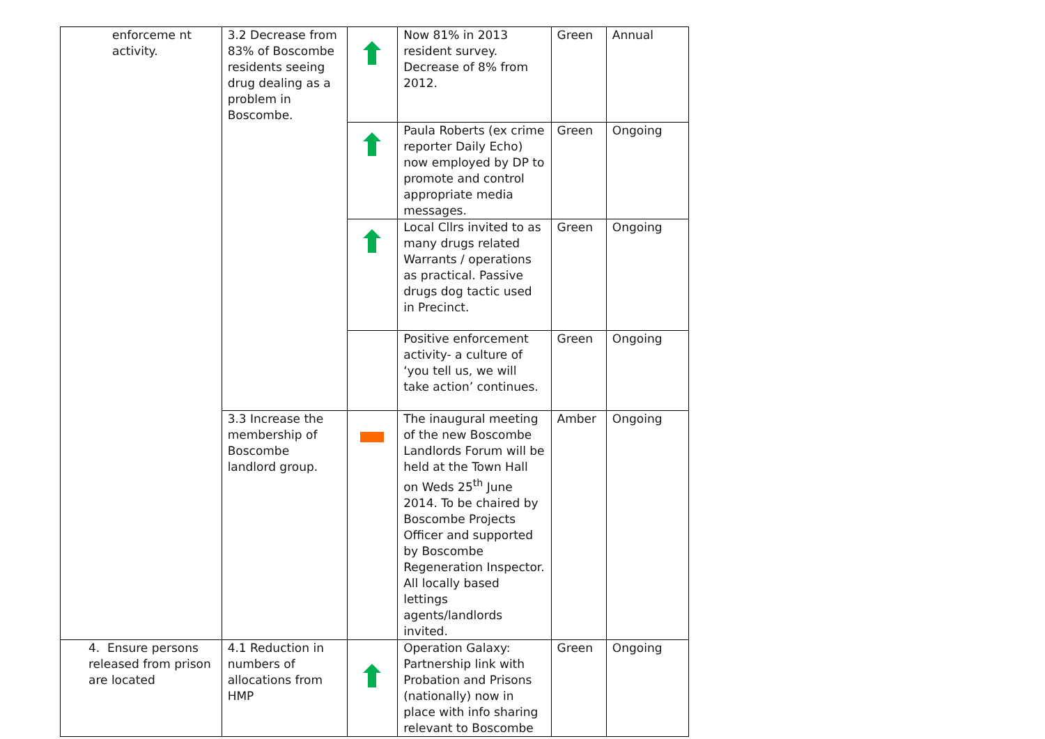| enforceme nt activity. | 3.2 Decrease from 83% of Boscombe residents seeing drug dealing as a problem in Boscombe. | | Now 81% in 2013 resident survey. Decrease of 8% from 2012. | Green | Annual |
| | | | Paula Roberts (ex crime reporter Daily Echo) now employed by DP to promote and control appropriate media messages. | Green | Ongoing |
| | | | Local Cllrs invited to as many drugs related Warrants / operations as practical. Passive drugs dog tactic used in Precinct. | Green | Ongoing |
| | | | Positive enforcement activity- a culture of ‘you tell us, we will take action’ continues. | Green | Ongoing |
| | 3.3 Increase the membership of Boscombe landlord group. | | The inaugural meeting of the new Boscombe Landlords Forum will be held at the Town Hall on Weds 25<sup>th</sup> June 2014. To be chaired by Boscombe Projects Officer and supported by Boscombe Regeneration Inspector. All locally based lettings agents/landlords invited. | Amber | Ongoing |
| 4. Ensure persons released from prison are located | 4.1 Reduction in numbers of allocations from HMP | | Operation Galaxy: Partnership link with Probation and Prisons (nationally) now in place with info sharing relevant to Boscombe | Green | Ongoing |